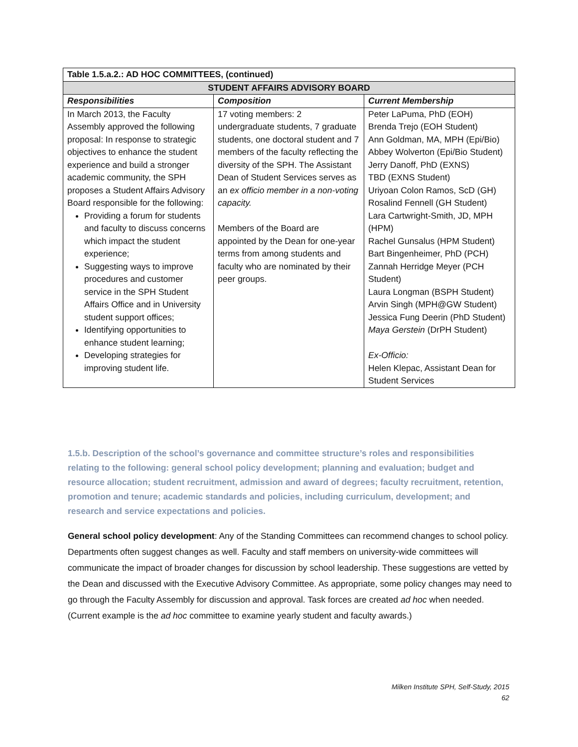| Table 1.5.a.2.: AD HOC COMMITTEES, (continued) | | |
| --- | --- | --- |
| STUDENT AFFAIRS ADVISORY BOARD | | |
| Responsibilities | Composition | Current Membership |
| In March 2013, the Faculty Assembly approved the following proposal: In response to strategic objectives to enhance the student experience and build a stronger academic community, the SPH proposes a Student Affairs Advisory Board responsible for the following: Providing a forum for students and faculty to discuss concerns which impact the student experience; Suggesting ways to improve procedures and customer service in the SPH Student Affairs Office and in University student support offices; Identifying opportunities to enhance student learning; Developing strategies for improving student life. | 17 voting members: 2 undergraduate students, 7 graduate students, one doctoral student and 7 members of the faculty reflecting the diversity of the SPH. The Assistant Dean of Student Services serves as an ex officio member in a non-voting capacity. Members of the Board are appointed by the Dean for one-year terms from among students and faculty who are nominated by their peer groups. | Peter LaPuma, PhD (EOH) Brenda Trejo (EOH Student) Ann Goldman, MA, MPH (Epi/Bio) Abbey Wolverton (Epi/Bio Student) Jerry Danoff, PhD (EXNS) TBD (EXNS Student) Uriyoan Colon Ramos, ScD (GH) Rosalind Fennell (GH Student) Lara Cartwright-Smith, JD, MPH (HPM) Rachel Gunsalus (HPM Student) Bart Bingenheimer, PhD (PCH) Zannah Herridge Meyer (PCH Student) Laura Longman (BSPH Student) Arvin Singh (MPH@GW Student) Jessica Fung Deerin (PhD Student) Maya Gerstein (DrPH Student) Ex-Officio: Helen Klepac, Assistant Dean for Student Services |
1.5.b. Description of the school’s governance and committee structure’s roles and responsibilities relating to the following: general school policy development; planning and evaluation; budget and resource allocation; student recruitment, admission and award of degrees; faculty recruitment, retention, promotion and tenure; academic standards and policies, including curriculum, development; and research and service expectations and policies.
General school policy development: Any of the Standing Committees can recommend changes to school policy. Departments often suggest changes as well. Faculty and staff members on university-wide committees will communicate the impact of broader changes for discussion by school leadership. These suggestions are vetted by the Dean and discussed with the Executive Advisory Committee. As appropriate, some policy changes may need to go through the Faculty Assembly for discussion and approval. Task forces are created ad hoc when needed. (Current example is the ad hoc committee to examine yearly student and faculty awards.)
Milken Institute SPH, Self-Study, 2015
62